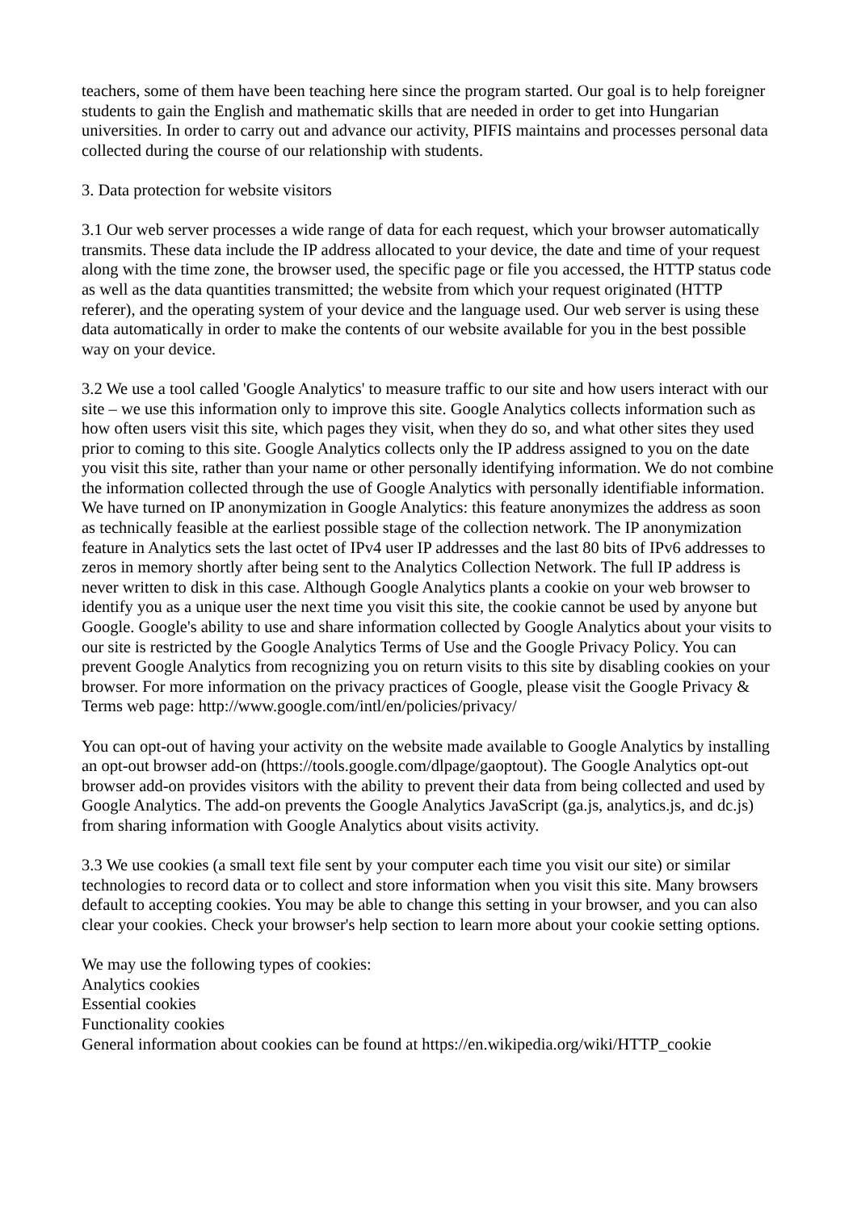teachers, some of them have been teaching here since the program started. Our goal is to help foreigner students to gain the English and mathematic skills that are needed in order to get into Hungarian universities. In order to carry out and advance our activity, PIFIS maintains and processes personal data collected during the course of our relationship with students.
3. Data protection for website visitors
3.1 Our web server processes a wide range of data for each request, which your browser automatically transmits. These data include the IP address allocated to your device, the date and time of your request along with the time zone, the browser used, the specific page or file you accessed, the HTTP status code as well as the data quantities transmitted; the website from which your request originated (HTTP referer), and the operating system of your device and the language used. Our web server is using these data automatically in order to make the contents of our website available for you in the best possible way on your device.
3.2 We use a tool called 'Google Analytics' to measure traffic to our site and how users interact with our site – we use this information only to improve this site. Google Analytics collects information such as how often users visit this site, which pages they visit, when they do so, and what other sites they used prior to coming to this site. Google Analytics collects only the IP address assigned to you on the date you visit this site, rather than your name or other personally identifying information. We do not combine the information collected through the use of Google Analytics with personally identifiable information. We have turned on IP anonymization in Google Analytics: this feature anonymizes the address as soon as technically feasible at the earliest possible stage of the collection network. The IP anonymization feature in Analytics sets the last octet of IPv4 user IP addresses and the last 80 bits of IPv6 addresses to zeros in memory shortly after being sent to the Analytics Collection Network. The full IP address is never written to disk in this case. Although Google Analytics plants a cookie on your web browser to identify you as a unique user the next time you visit this site, the cookie cannot be used by anyone but Google. Google's ability to use and share information collected by Google Analytics about your visits to our site is restricted by the Google Analytics Terms of Use and the Google Privacy Policy. You can prevent Google Analytics from recognizing you on return visits to this site by disabling cookies on your browser. For more information on the privacy practices of Google, please visit the Google Privacy & Terms web page: http://www.google.com/intl/en/policies/privacy/
You can opt-out of having your activity on the website made available to Google Analytics by installing an opt-out browser add-on (https://tools.google.com/dlpage/gaoptout). The Google Analytics opt-out browser add-on provides visitors with the ability to prevent their data from being collected and used by Google Analytics. The add-on prevents the Google Analytics JavaScript (ga.js, analytics.js, and dc.js) from sharing information with Google Analytics about visits activity.
3.3 We use cookies (a small text file sent by your computer each time you visit our site) or similar technologies to record data or to collect and store information when you visit this site. Many browsers default to accepting cookies. You may be able to change this setting in your browser, and you can also clear your cookies. Check your browser's help section to learn more about your cookie setting options.
We may use the following types of cookies:
Analytics cookies
Essential cookies
Functionality cookies
General information about cookies can be found at https://en.wikipedia.org/wiki/HTTP_cookie